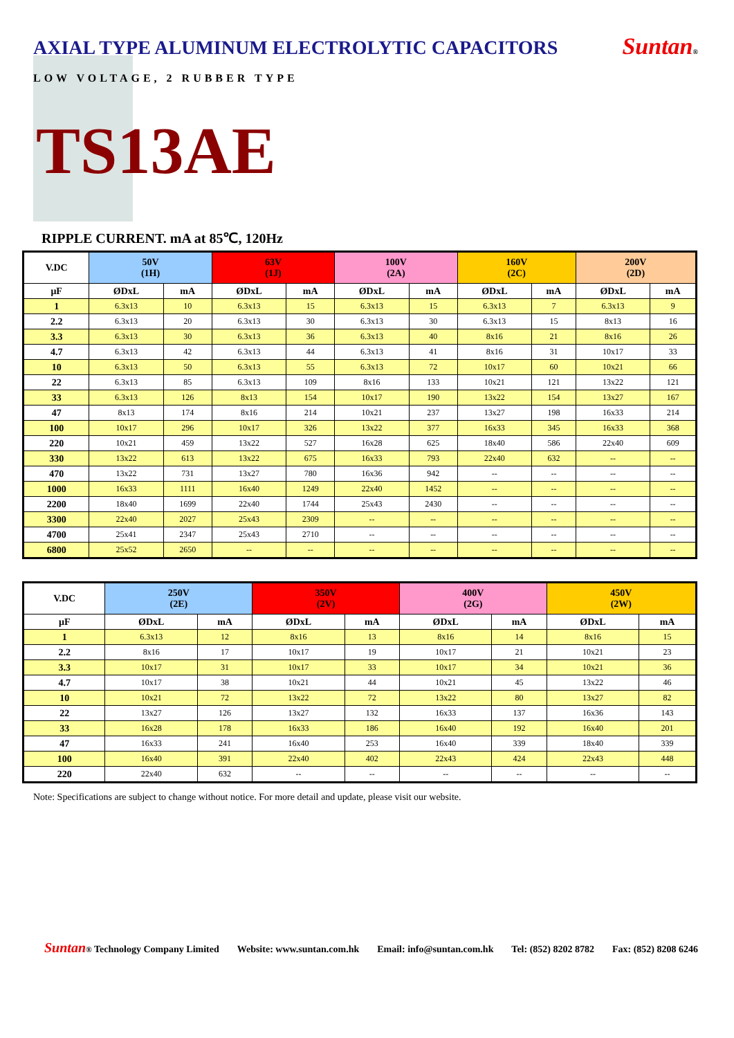AXIAL TYPE ALUMINUM ELECTROLYTIC CAPACITORS
Suntan®
LOW VOLTAGE, 2 RUBBER TYPE
TS13AE
RIPPLE CURRENT. mA at 85℃, 120Hz
| V.DC | 50V (1H) | | 63V (1J) | | 100V (2A) | | 160V (2C) | | 200V (2D) | |
| --- | --- | --- | --- | --- | --- | --- | --- | --- | --- | --- |
| μF | ØDxL | mA | ØDxL | mA | ØDxL | mA | ØDxL | mA | ØDxL | mA |
| 1 | 6.3x13 | 10 | 6.3x13 | 15 | 6.3x13 | 15 | 6.3x13 | 7 | 6.3x13 | 9 |
| 2.2 | 6.3x13 | 20 | 6.3x13 | 30 | 6.3x13 | 30 | 6.3x13 | 15 | 8x13 | 16 |
| 3.3 | 6.3x13 | 30 | 6.3x13 | 36 | 6.3x13 | 40 | 8x16 | 21 | 8x16 | 26 |
| 4.7 | 6.3x13 | 42 | 6.3x13 | 44 | 6.3x13 | 41 | 8x16 | 31 | 10x17 | 33 |
| 10 | 6.3x13 | 50 | 6.3x13 | 55 | 6.3x13 | 72 | 10x17 | 60 | 10x21 | 66 |
| 22 | 6.3x13 | 85 | 6.3x13 | 109 | 8x16 | 133 | 10x21 | 121 | 13x22 | 121 |
| 33 | 6.3x13 | 126 | 8x13 | 154 | 10x17 | 190 | 13x22 | 154 | 13x27 | 167 |
| 47 | 8x13 | 174 | 8x16 | 214 | 10x21 | 237 | 13x27 | 198 | 16x33 | 214 |
| 100 | 10x17 | 296 | 10x17 | 326 | 13x22 | 377 | 16x33 | 345 | 16x33 | 368 |
| 220 | 10x21 | 459 | 13x22 | 527 | 16x28 | 625 | 18x40 | 586 | 22x40 | 609 |
| 330 | 13x22 | 613 | 13x22 | 675 | 16x33 | 793 | 22x40 | 632 | -- | -- |
| 470 | 13x22 | 731 | 13x27 | 780 | 16x36 | 942 | -- | -- | -- | -- |
| 1000 | 16x33 | 1111 | 16x40 | 1249 | 22x40 | 1452 | -- | -- | -- | -- |
| 2200 | 18x40 | 1699 | 22x40 | 1744 | 25x43 | 2430 | -- | -- | -- | -- |
| 3300 | 22x40 | 2027 | 25x43 | 2309 | -- | -- | -- | -- | -- | -- |
| 4700 | 25x41 | 2347 | 25x43 | 2710 | -- | -- | -- | -- | -- | -- |
| 6800 | 25x52 | 2650 | -- | -- | -- | -- | -- | -- | -- | -- |
| V.DC | 250V (2E) | | 350V (2V) | | 400V (2G) | | 450V (2W) | |
| --- | --- | --- | --- | --- | --- | --- | --- | --- |
| μF | ØDxL | mA | ØDxL | mA | ØDxL | mA | ØDxL | mA |
| 1 | 6.3x13 | 12 | 8x16 | 13 | 8x16 | 14 | 8x16 | 15 |
| 2.2 | 8x16 | 17 | 10x17 | 19 | 10x17 | 21 | 10x21 | 23 |
| 3.3 | 10x17 | 31 | 10x17 | 33 | 10x17 | 34 | 10x21 | 36 |
| 4.7 | 10x17 | 38 | 10x21 | 44 | 10x21 | 45 | 13x22 | 46 |
| 10 | 10x21 | 72 | 13x22 | 72 | 13x22 | 80 | 13x27 | 82 |
| 22 | 13x27 | 126 | 13x27 | 132 | 16x33 | 137 | 16x36 | 143 |
| 33 | 16x28 | 178 | 16x33 | 186 | 16x40 | 192 | 16x40 | 201 |
| 47 | 16x33 | 241 | 16x40 | 253 | 16x40 | 339 | 18x40 | 339 |
| 100 | 16x40 | 391 | 22x40 | 402 | 22x43 | 424 | 22x43 | 448 |
| 220 | 22x40 | 632 | -- | -- | -- | -- | -- | -- |
Note: Specifications are subject to change without notice. For more detail and update, please visit our website.
Suntan® Technology Company Limited Website: www.suntan.com.hk Email: info@suntan.com.hk Tel: (852) 8202 8782 Fax: (852) 8208 6246